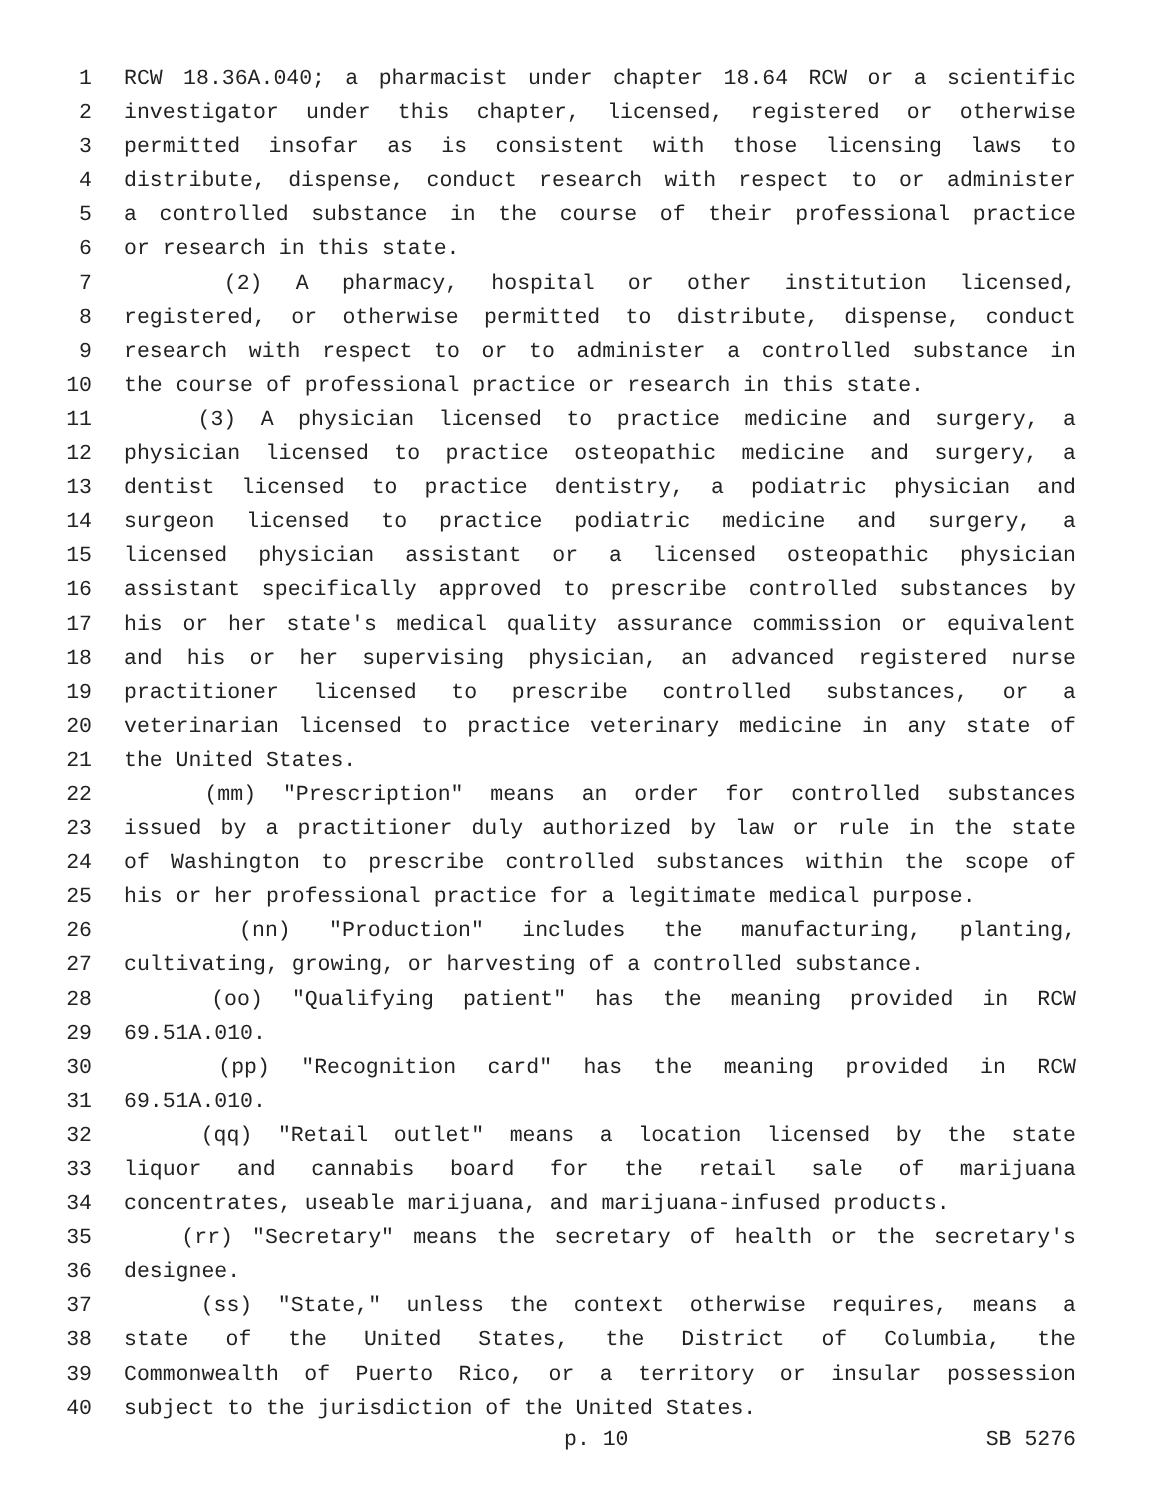1 RCW 18.36A.040; a pharmacist under chapter 18.64 RCW or a scientific
2 investigator under this chapter, licensed, registered or otherwise
3 permitted insofar as is consistent with those licensing laws to
4 distribute, dispense, conduct research with respect to or administer
5 a controlled substance in the course of their professional practice
6 or research in this state.
7 (2) A pharmacy, hospital or other institution licensed,
8 registered, or otherwise permitted to distribute, dispense, conduct
9 research with respect to or to administer a controlled substance in
10 the course of professional practice or research in this state.
11 (3) A physician licensed to practice medicine and surgery, a
12 physician licensed to practice osteopathic medicine and surgery, a
13 dentist licensed to practice dentistry, a podiatric physician and
14 surgeon licensed to practice podiatric medicine and surgery, a
15 licensed physician assistant or a licensed osteopathic physician
16 assistant specifically approved to prescribe controlled substances by
17 his or her state's medical quality assurance commission or equivalent
18 and his or her supervising physician, an advanced registered nurse
19 practitioner licensed to prescribe controlled substances, or a
20 veterinarian licensed to practice veterinary medicine in any state of
21 the United States.
22 (mm) "Prescription" means an order for controlled substances
23 issued by a practitioner duly authorized by law or rule in the state
24 of Washington to prescribe controlled substances within the scope of
25 his or her professional practice for a legitimate medical purpose.
26 (nn) "Production" includes the manufacturing, planting,
27 cultivating, growing, or harvesting of a controlled substance.
28 (oo) "Qualifying patient" has the meaning provided in RCW
29 69.51A.010.
30 (pp) "Recognition card" has the meaning provided in RCW
31 69.51A.010.
32 (qq) "Retail outlet" means a location licensed by the state
33 liquor and cannabis board for the retail sale of marijuana
34 concentrates, useable marijuana, and marijuana-infused products.
35 (rr) "Secretary" means the secretary of health or the secretary's
36 designee.
37 (ss) "State," unless the context otherwise requires, means a
38 state of the United States, the District of Columbia, the
39 Commonwealth of Puerto Rico, or a territory or insular possession
40 subject to the jurisdiction of the United States.
p. 10 SB 5276